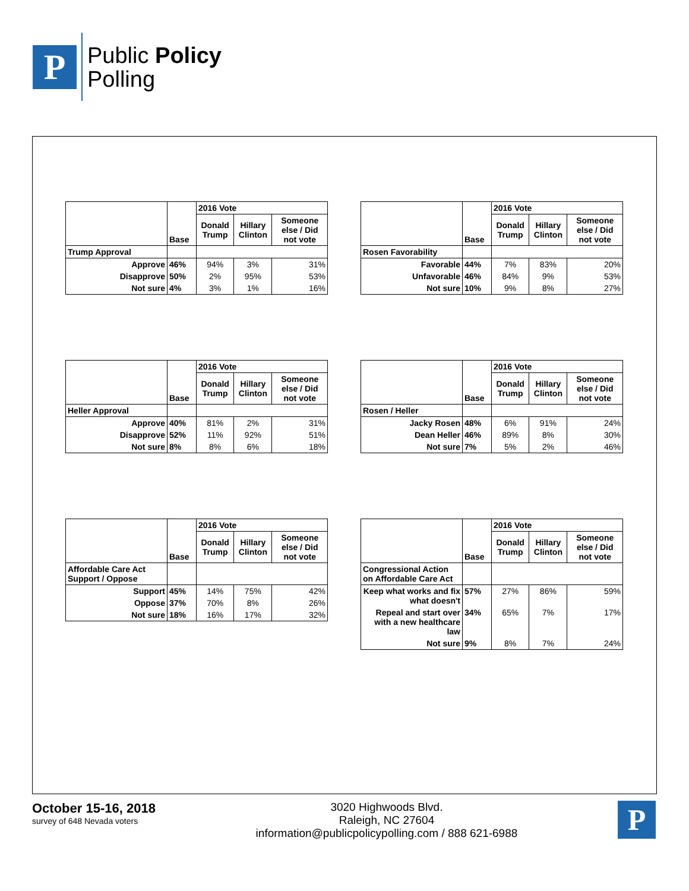P
Public Policy
Polling
| | Base | 2016 Vote | | |
| | | Donald Trump | Hillary Clinton | Someone else / Did not vote |
| Trump Approval | | | | |
| Approve | 46% | 94% | 3% | 31% |
| Disapprove | 50% | 2% | 95% | 53% |
| Not sure | 4% | 3% | 1% | 16% |
| | Base | 2016 Vote | | |
| | | Donald Trump | Hillary Clinton | Someone else / Did not vote |
| Rosen Favorability | | | | |
| Favorable | 44% | 7% | 83% | 20% |
| Unfavorable | 46% | 84% | 9% | 53% |
| Not sure | 10% | 9% | 8% | 27% |
| | Base | 2016 Vote | | |
| | | Donald Trump | Hillary Clinton | Someone else / Did not vote |
| Heller Approval | | | | |
| Approve | 40% | 81% | 2% | 31% |
| Disapprove | 52% | 11% | 92% | 51% |
| Not sure | 8% | 8% | 6% | 18% |
| | Base | 2016 Vote | | |
| | | Donald Trump | Hillary Clinton | Someone else / Did not vote |
| Rosen / Heller | | | | |
| Jacky Rosen | 48% | 6% | 91% | 24% |
| Dean Heller | 46% | 89% | 8% | 30% |
| Not sure | 7% | 5% | 2% | 46% |
| | Base | 2016 Vote | | |
| | | Donald Trump | Hillary Clinton | Someone else / Did not vote |
| Affordable Care Act Support / Oppose | | | | |
| Support | 45% | 14% | 75% | 42% |
| Oppose | 37% | 70% | 8% | 26% |
| Not sure | 18% | 16% | 17% | 32% |
| | Base | 2016 Vote | | |
| | | Donald Trump | Hillary Clinton | Someone else / Did not vote |
| Congressional Action on Affordable Care Act | | | | |
| Keep what works and fix what doesn't | 57% | 27% | 86% | 59% |
| Repeal and start over with a new healthcare law | 34% | 65% | 7% | 17% |
| Not sure | 9% | 8% | 7% | 24% |
October 15-16, 2018
survey of 648 Nevada voters
3020 Highwoods Blvd.
Raleigh, NC 27604
information@publicpolicypolling.com / 888 621-6988
P